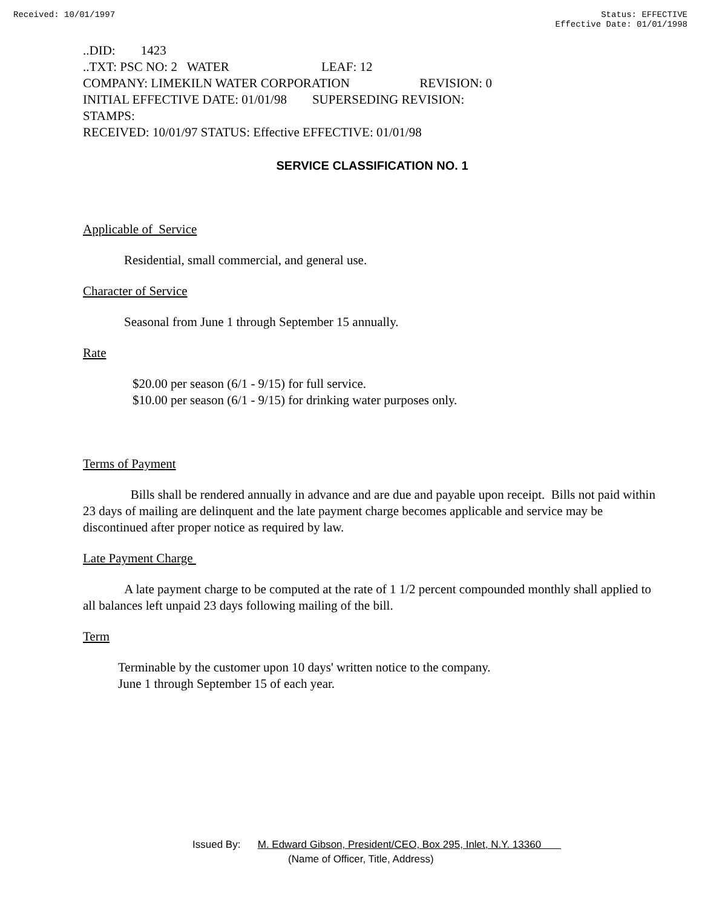Received: 10/01/1997 Status: EFFECTIVE
Effective Date: 01/01/1998
..DID: 1423
..TXT: PSC NO: 2 WATER LEAF: 12
COMPANY: LIMEKILN WATER CORPORATION REVISION: 0
INITIAL EFFECTIVE DATE: 01/01/98 SUPERSEDING REVISION:
STAMPS:
RECEIVED: 10/01/97 STATUS: Effective EFFECTIVE: 01/01/98
SERVICE CLASSIFICATION NO. 1
Applicable of Service
Residential, small commercial, and general use.
Character of Service
Seasonal from June 1 through September 15 annually.
Rate
$20.00 per season (6/1 - 9/15) for full service.
$10.00 per season (6/1 - 9/15) for drinking water purposes only.
Terms of Payment
Bills shall be rendered annually in advance and are due and payable upon receipt. Bills not paid within 23 days of mailing are delinquent and the late payment charge becomes applicable and service may be discontinued after proper notice as required by law.
Late Payment Charge
A late payment charge to be computed at the rate of 1 1/2 percent compounded monthly shall applied to all balances left unpaid 23 days following mailing of the bill.
Term
Terminable by the customer upon 10 days' written notice to the company.
June 1 through September 15 of each year.
Issued By: M. Edward Gibson, President/CEO, Box 295, Inlet, N.Y. 13360
(Name of Officer, Title, Address)